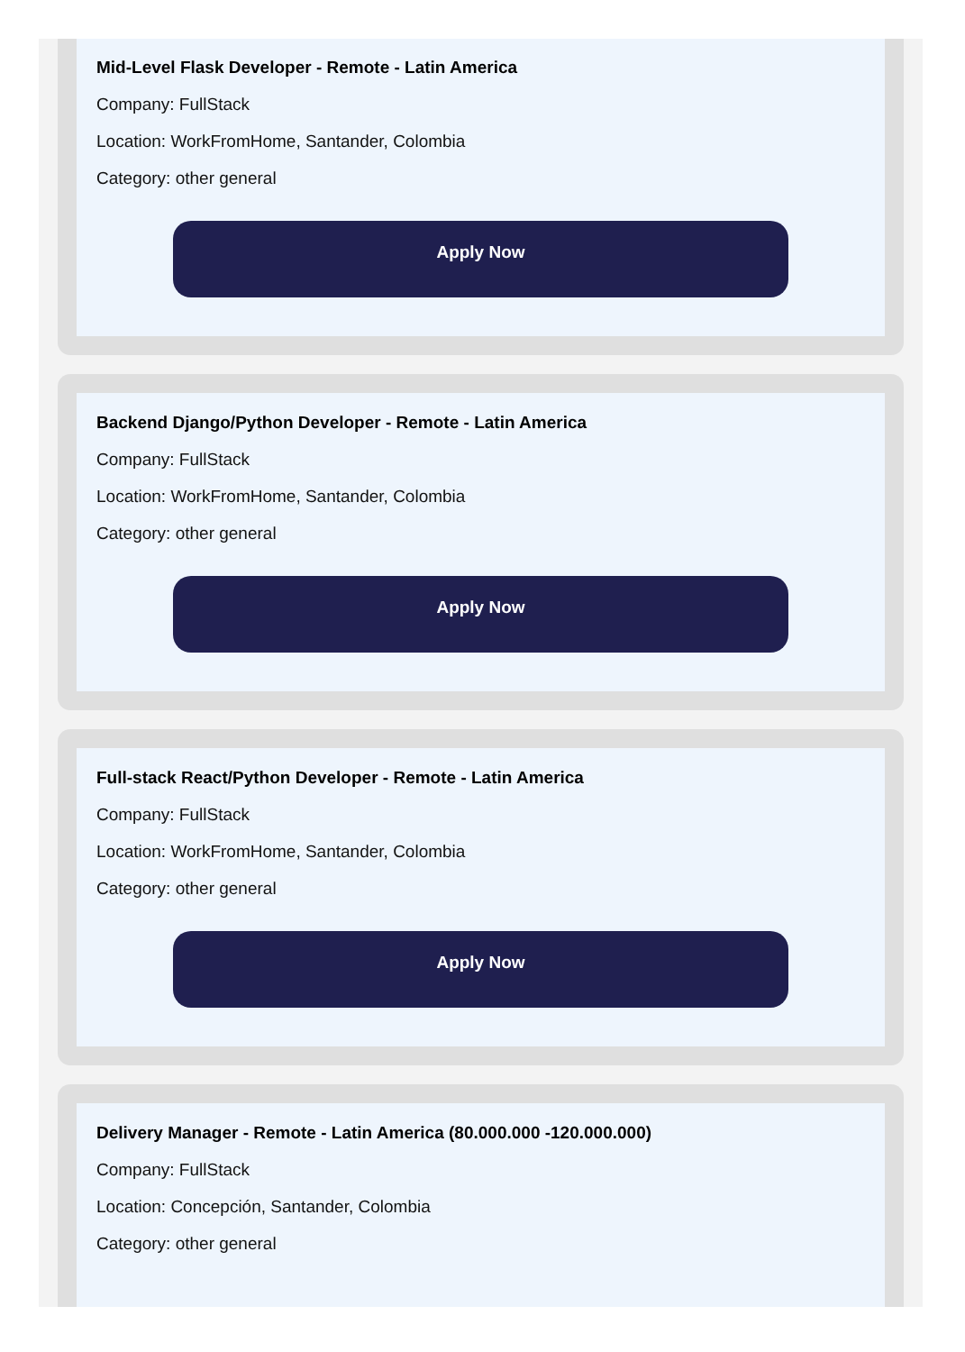Mid-Level Flask Developer - Remote - Latin America
Company: FullStack
Location: WorkFromHome, Santander, Colombia
Category: other general
Apply Now
Backend Django/Python Developer - Remote - Latin America
Company: FullStack
Location: WorkFromHome, Santander, Colombia
Category: other general
Apply Now
Full-stack React/Python Developer - Remote - Latin America
Company: FullStack
Location: WorkFromHome, Santander, Colombia
Category: other general
Apply Now
Delivery Manager - Remote - Latin America (80.000.000 -120.000.000)
Company: FullStack
Location: Concepción, Santander, Colombia
Category: other general